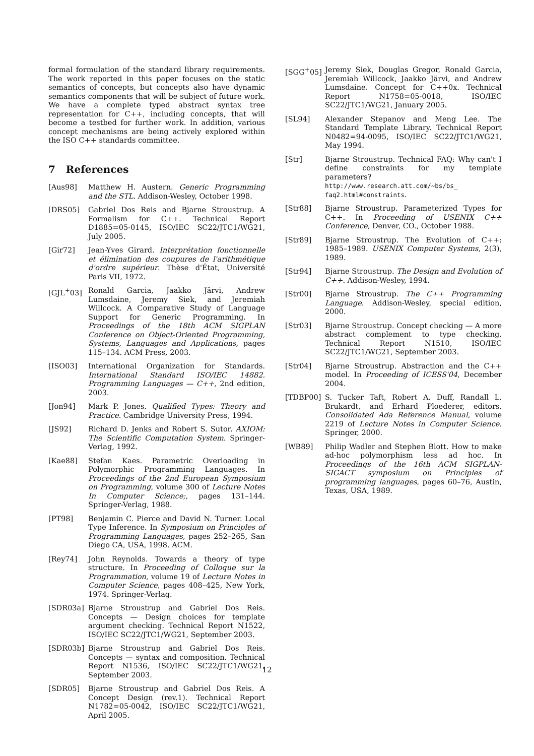formal formulation of the standard library requirements. The work reported in this paper focuses on the static semantics of concepts, but concepts also have dynamic semantics components that will be subject of future work. We have a complete typed abstract syntax tree representation for C++, including concepts, that will become a testbed for further work. In addition, various concept mechanisms are being actively explored within the ISO C++ standards committee.
7 References
[Aus98] Matthew H. Austern. Generic Programming and the STL. Addison-Wesley, October 1998.
[DRS05] Gabriel Dos Reis and Bjarne Stroustrup. A Formalism for C++. Technical Report D1885=05-0145, ISO/IEC SC22/JTC1/WG21, July 2005.
[Gir72] Jean-Yves Girard. Interprétation fonctionnelle et élimination des coupures de l'arithmétique d'ordre supérieur. Thèse d'État, Université Paris VII, 1972.
[GJL<sup>+</sup>03] Ronald Garcia, Jaakko Järvi, Andrew Lumsdaine, Jeremy Siek, and Jeremiah Willcock. A Comparative Study of Language Support for Generic Programming. In Proceedings of the 18th ACM SIGPLAN Conference on Object-Oriented Programming, Systems, Languages and Applications, pages 115–134. ACM Press, 2003.
[ISO03] International Organization for Standards. International Standard ISO/IEC 14882. Programming Languages — C++, 2nd edition, 2003.
[Jon94] Mark P. Jones. Qualified Types: Theory and Practice. Cambridge University Press, 1994.
[JS92] Richard D. Jenks and Robert S. Sutor. AXIOM: The Scientific Computation System. Springer-Verlag, 1992.
[Kae88] Stefan Kaes. Parametric Overloading in Polymorphic Programming Languages. In Proceedings of the 2nd European Symposium on Programming, volume 300 of Lecture Notes In Computer Science;, pages 131–144. Springer-Verlag, 1988.
[PT98] Benjamin C. Pierce and David N. Turner. Local Type Inference. In Symposium on Principles of Programming Languages, pages 252–265, San Diego CA, USA, 1998. ACM.
[Rey74] John Reynolds. Towards a theory of type structure. In Proceeding of Colloque sur la Programmation, volume 19 of Lecture Notes in Computer Science, pages 408–425, New York, 1974. Springer-Verlag.
[SDR03a] Bjarne Stroustrup and Gabriel Dos Reis. Concepts — Design choices for template argument checking. Technical Report N1522, ISO/IEC SC22/JTC1/WG21, September 2003.
[SDR03b] Bjarne Stroustrup and Gabriel Dos Reis. Concepts — syntax and composition. Technical Report N1536, ISO/IEC SC22/JTC1/WG21, September 2003.
[SDR05] Bjarne Stroustrup and Gabriel Dos Reis. A Concept Design (rev.1). Technical Report N1782=05-0042, ISO/IEC SC22/JTC1/WG21, April 2005.
[SGG<sup>+</sup>05] Jeremy Siek, Douglas Gregor, Ronald Garcia, Jeremiah Willcock, Jaakko Järvi, and Andrew Lumsdaine. Concept for C++0x. Technical Report N1758=05-0018, ISO/IEC SC22/JTC1/WG21, January 2005.
[SL94] Alexander Stepanov and Meng Lee. The Standard Template Library. Technical Report N0482=94-0095, ISO/IEC SC22/JTC1/WG21, May 1994.
[Str] Bjarne Stroustrup. Technical FAQ: Why can't I define constraints for my template parameters? http://www.research.att.com/~bs/bs_ faq2.html#constraints.
[Str88] Bjarne Stroustrup. Parameterized Types for C++. In Proceeding of USENIX C++ Conference, Denver, CO., October 1988.
[Str89] Bjarne Stroustrup. The Evolution of C++: 1985–1989. USENIX Computer Systems, 2(3), 1989.
[Str94] Bjarne Stroustrup. The Design and Evolution of C++. Addison-Wesley, 1994.
[Str00] Bjarne Stroustrup. The C++ Programming Language. Addison-Wesley, special edition, 2000.
[Str03] Bjarne Stroustrup. Concept checking — A more abstract complement to type checking. Technical Report N1510, ISO/IEC SC22/JTC1/WG21, September 2003.
[Str04] Bjarne Stroustrup. Abstraction and the C++ model. In Proceeding of ICESS'04, December 2004.
[TDBP00] S. Tucker Taft, Robert A. Duff, Randall L. Brukardt, and Erhard Ploederer, editors. Consolidated Ada Reference Manual, volume 2219 of Lecture Notes in Computer Science. Springer, 2000.
[WB89] Philip Wadler and Stephen Blott. How to make ad-hoc polymorphism less ad hoc. In Proceedings of the 16th ACM SIGPLAN-SIGACT symposium on Principles of programming languages, pages 60–76, Austin, Texas, USA, 1989.
12